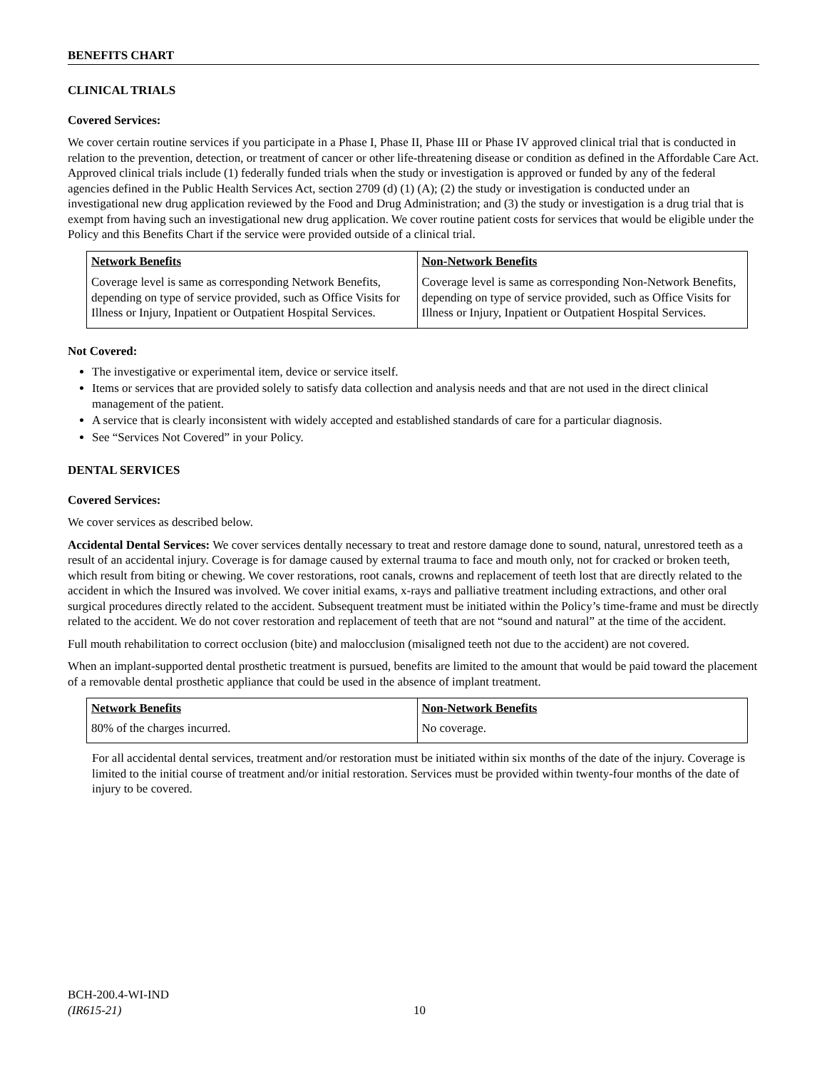BENEFITS CHART
CLINICAL TRIALS
Covered Services:
We cover certain routine services if you participate in a Phase I, Phase II, Phase III or Phase IV approved clinical trial that is conducted in relation to the prevention, detection, or treatment of cancer or other life-threatening disease or condition as defined in the Affordable Care Act. Approved clinical trials include (1) federally funded trials when the study or investigation is approved or funded by any of the federal agencies defined in the Public Health Services Act, section 2709 (d) (1) (A); (2) the study or investigation is conducted under an investigational new drug application reviewed by the Food and Drug Administration; and (3) the study or investigation is a drug trial that is exempt from having such an investigational new drug application. We cover routine patient costs for services that would be eligible under the Policy and this Benefits Chart if the service were provided outside of a clinical trial.
| Network Benefits | Non-Network Benefits |
| --- | --- |
| Coverage level is same as corresponding Network Benefits, depending on type of service provided, such as Office Visits for Illness or Injury, Inpatient or Outpatient Hospital Services. | Coverage level is same as corresponding Non-Network Benefits, depending on type of service provided, such as Office Visits for Illness or Injury, Inpatient or Outpatient Hospital Services. |
Not Covered:
The investigative or experimental item, device or service itself.
Items or services that are provided solely to satisfy data collection and analysis needs and that are not used in the direct clinical management of the patient.
A service that is clearly inconsistent with widely accepted and established standards of care for a particular diagnosis.
See “Services Not Covered” in your Policy.
DENTAL SERVICES
Covered Services:
We cover services as described below.
Accidental Dental Services: We cover services dentally necessary to treat and restore damage done to sound, natural, unrestored teeth as a result of an accidental injury. Coverage is for damage caused by external trauma to face and mouth only, not for cracked or broken teeth, which result from biting or chewing. We cover restorations, root canals, crowns and replacement of teeth lost that are directly related to the accident in which the Insured was involved. We cover initial exams, x-rays and palliative treatment including extractions, and other oral surgical procedures directly related to the accident. Subsequent treatment must be initiated within the Policy’s time-frame and must be directly related to the accident. We do not cover restoration and replacement of teeth that are not “sound and natural” at the time of the accident.
Full mouth rehabilitation to correct occlusion (bite) and malocclusion (misaligned teeth not due to the accident) are not covered.
When an implant-supported dental prosthetic treatment is pursued, benefits are limited to the amount that would be paid toward the placement of a removable dental prosthetic appliance that could be used in the absence of implant treatment.
| Network Benefits | Non-Network Benefits |
| --- | --- |
| 80% of the charges incurred. | No coverage. |
For all accidental dental services, treatment and/or restoration must be initiated within six months of the date of the injury. Coverage is limited to the initial course of treatment and/or initial restoration. Services must be provided within twenty-four months of the date of injury to be covered.
BCH-200.4-WI-IND
(IR615-21)
10